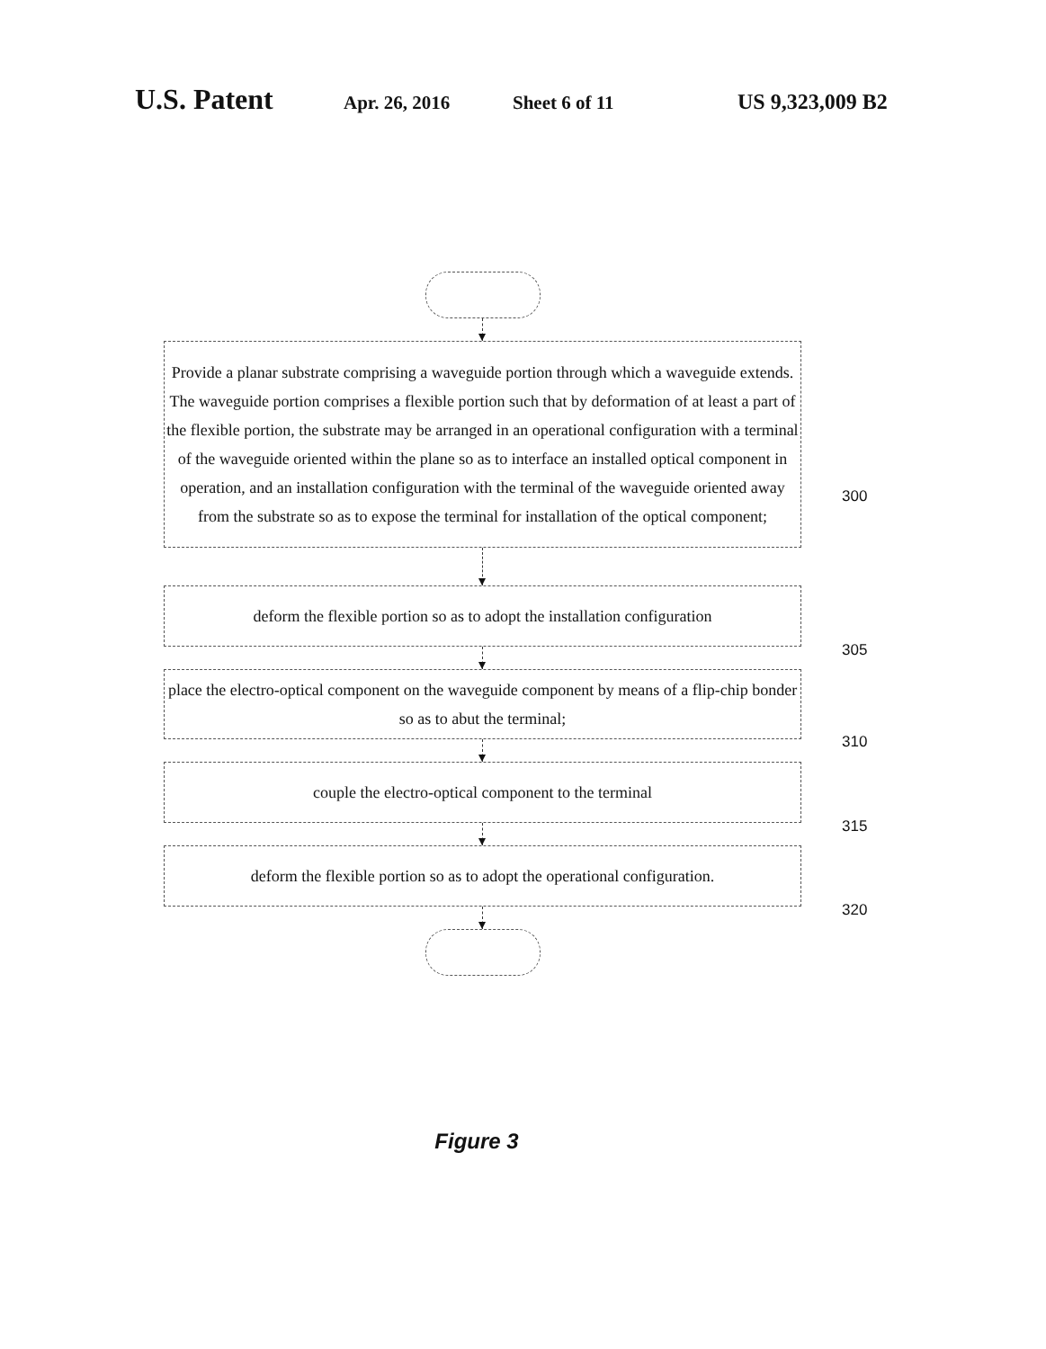U.S. Patent Apr. 26, 2016 Sheet 6 of 11 US 9,323,009 B2
Provide a planar substrate comprising a waveguide portion through which a waveguide extends. The waveguide portion comprises a flexible portion such that by deformation of at least a part of the flexible portion, the substrate may be arranged in an operational configuration with a terminal of the waveguide oriented within the plane so as to interface an installed optical component in operation, and an installation configuration with the terminal of the waveguide oriented away from the substrate so as to expose the terminal for installation of the optical component;
300
deform the flexible portion so as to adopt the installation configuration
305
place the electro-optical component on the waveguide component by means of a flip-chip bonder so as to abut the terminal;
310
couple the electro-optical component to the terminal
315
deform the flexible portion so as to adopt the operational configuration.
320
Figure 3